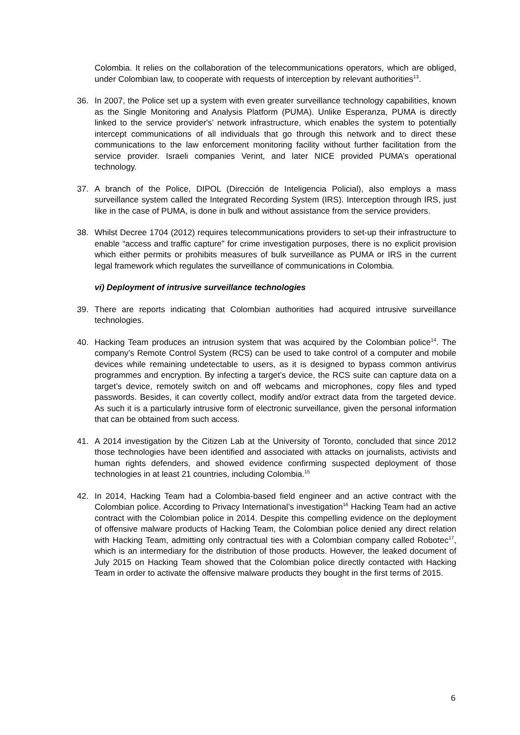Colombia. It relies on the collaboration of the telecommunications operators, which are obliged, under Colombian law, to cooperate with requests of interception by relevant authorities<sup>13</sup>.
36. In 2007, the Police set up a system with even greater surveillance technology capabilities, known as the Single Monitoring and Analysis Platform (PUMA). Unlike Esperanza, PUMA is directly linked to the service provider's’ network infrastructure, which enables the system to potentially intercept communications of all individuals that go through this network and to direct these communications to the law enforcement monitoring facility without further facilitation from the service provider. Israeli companies Verint, and later NICE provided PUMA’s operational technology.
37. A branch of the Police, DIPOL (Dirección de Inteligencia Policial), also employs a mass surveillance system called the Integrated Recording System (IRS). Interception through IRS, just like in the case of PUMA, is done in bulk and without assistance from the service providers.
38. Whilst Decree 1704 (2012) requires telecommunications providers to set-up their infrastructure to enable “access and traffic capture” for crime investigation purposes, there is no explicit provision which either permits or prohibits measures of bulk surveillance as PUMA or IRS in the current legal framework which regulates the surveillance of communications in Colombia.
vi) Deployment of intrusive surveillance technologies
39. There are reports indicating that Colombian authorities had acquired intrusive surveillance technologies.
40. Hacking Team produces an intrusion system that was acquired by the Colombian police<sup>14</sup>. The company’s Remote Control System (RCS) can be used to take control of a computer and mobile devices while remaining undetectable to users, as it is designed to bypass common antivirus programmes and encryption. By infecting a target’s device, the RCS suite can capture data on a target’s device, remotely switch on and off webcams and microphones, copy files and typed passwords. Besides, it can covertly collect, modify and/or extract data from the targeted device. As such it is a particularly intrusive form of electronic surveillance, given the personal information that can be obtained from such access.
41. A 2014 investigation by the Citizen Lab at the University of Toronto, concluded that since 2012 those technologies have been identified and associated with attacks on journalists, activists and human rights defenders, and showed evidence confirming suspected deployment of those technologies in at least 21 countries, including Colombia.<sup>15</sup>
42. In 2014, Hacking Team had a Colombia-based field engineer and an active contract with the Colombian police. According to Privacy International’s investigation<sup>16</sup> Hacking Team had an active contract with the Colombian police in 2014. Despite this compelling evidence on the deployment of offensive malware products of Hacking Team, the Colombian police denied any direct relation with Hacking Team, admitting only contractual ties with a Colombian company called Robotec<sup>17</sup>, which is an intermediary for the distribution of those products. However, the leaked document of July 2015 on Hacking Team showed that the Colombian police directly contacted with Hacking Team in order to activate the offensive malware products they bought in the first terms of 2015.
6